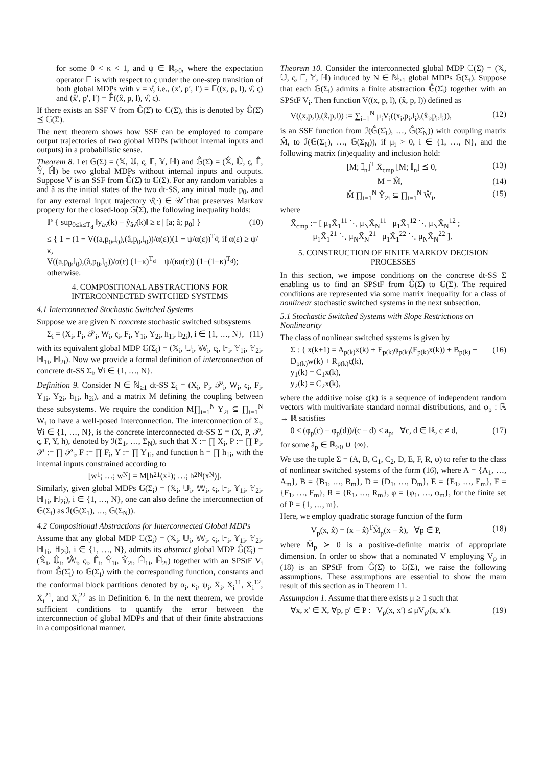for some 0 < κ < 1, and ψ ∈ ℝ<sub>≥0</sub>, where the expectation operator 𝔼 is with respect to ς under the one-step transition of both global MDPs with ν = ν̂, i.e., (x′, p′, l′) = 𝔽((x, p, l), ν̂, ς) and (x̂′, p′, l′) = 𝔽̂((x̂, p, l), ν̂, ς).
If there exists an SSF V from 𝔾̂(Σ̂) to 𝔾(Σ), this is denoted by 𝔾̂(Σ̂) ⪯ 𝔾(Σ).
The next theorem shows how SSF can be employed to compare output trajectories of two global MDPs (without internal inputs and outputs) in a probabilistic sense.
Theorem 8. Let 𝔾(Σ) = (𝕏, 𝕌, ς, 𝔽, 𝕐, ℍ) and 𝔾̂(Σ̂) = (𝕏̂, 𝕌̂, ς, 𝔽̂, 𝕐̂, ℍ̂) be two global MDPs without internal inputs and outputs. Suppose V is an SSF from 𝔾̂(Σ̂) to 𝔾(Σ). For any random variables a and â as the initial states of the two dt-SS, any initial mode p<sub>0</sub>, and for any external input trajectory ν̂(·) ∈ 𝒰̂ that preserves Markov property for the closed-loop 𝔾̂(Σ̂), the following inequality holds:
ℙ { sup<sub>0≤k≤T<sub>d</sub></sub> ‖y<sub>aν̂</sub>(k) − ŷ<sub>âν̂</sub>(k)‖ ≥ ε | [a; â; p<sub>0</sub>] } (10)
≤ { 1 − (1 − V((a,p<sub>0</sub>,l<sub>0</sub>),(â,p<sub>0</sub>,l<sub>0</sub>))/α(ε))(1 − ψ/α(ε))<sup>T<sub>d</sub></sup>; if α(ε) ≥ ψ/κ,
V((a,p<sub>0</sub>,l<sub>0</sub>),(â,p<sub>0</sub>,l<sub>0</sub>))/α(ε) (1−κ)<sup>T<sub>d</sub></sup> + ψ/(κα(ε)) (1−(1−κ)<sup>T<sub>d</sub></sup>); otherwise.
4. COMPOSITIONAL ABSTRACTIONS FOR INTERCONNECTED SWITCHED SYSTEMS
4.1 Interconnected Stochastic Switched Systems
Suppose we are given N concrete stochastic switched subsystems
Σ<sub>i</sub> = (X<sub>i</sub>, P<sub>i</sub>, 𝒫<sub>i</sub>, W<sub>i</sub>, ς<sub>i</sub>, F<sub>i</sub>, Y<sub>1i</sub>, Y<sub>2i</sub>, h<sub>1i</sub>, h<sub>2i</sub>), i ∈ {1, …, N}, (11)
with its equivalent global MDP 𝔾(Σ<sub>i</sub>) = (𝕏<sub>i</sub>, 𝕌<sub>i</sub>, 𝕎<sub>i</sub>, ς<sub>i</sub>, 𝔽<sub>i</sub>, 𝕐<sub>1i</sub>, 𝕐<sub>2i</sub>, ℍ<sub>1i</sub>, ℍ<sub>2i</sub>). Now we provide a formal definition of interconnection of concrete dt-SS Σ<sub>i</sub>, ∀i ∈ {1, …, N}.
Definition 9. Consider N ∈ ℕ<sub>≥1</sub> dt-SS Σ<sub>i</sub> = (X<sub>i</sub>, P<sub>i</sub>, 𝒫<sub>i</sub>, W<sub>i</sub>, ς<sub>i</sub>, F<sub>i</sub>, Y<sub>1i</sub>, Y<sub>2i</sub>, h<sub>1i</sub>, h<sub>2i</sub>), and a matrix M defining the coupling between these subsystems. We require the condition M∏<sub>i=1</sub><sup>N</sup> Y<sub>2i</sub> ⊆ ∏<sub>i=1</sub><sup>N</sup> W<sub>i</sub> to have a well-posed interconnection. The interconnection of Σ<sub>i</sub>, ∀i ∈ {1, …, N}, is the concrete interconnected dt-SS Σ = (X, P, 𝒫, ς, F, Y, h), denoted by ℐ(Σ<sub>1</sub>, …, Σ<sub>N</sub>), such that X := ∏ X<sub>i</sub>, P := ∏ P<sub>i</sub>, 𝒫 := ∏ 𝒫<sub>i</sub>, F := ∏ F<sub>i</sub>, Y := ∏ Y<sub>1i</sub>, and function h = ∏ h<sub>1i</sub>, with the internal inputs constrained according to
[w<sub>1</sub>; …; w<sub>N</sub>] = M[h<sub>21</sub>(x<sub>1</sub>); …; h<sub>2N</sub>(x<sub>N</sub>)].
Similarly, given global MDPs 𝔾(Σ<sub>i</sub>) = (𝕏<sub>i</sub>, 𝕌<sub>i</sub>, 𝕎<sub>i</sub>, ς<sub>i</sub>, 𝔽<sub>i</sub>, 𝕐<sub>1i</sub>, 𝕐<sub>2i</sub>, ℍ<sub>1i</sub>, ℍ<sub>2i</sub>), i ∈ {1, …, N}, one can also define the interconnection of 𝔾(Σ<sub>i</sub>) as ℐ(𝔾(Σ<sub>1</sub>), …, 𝔾(Σ<sub>N</sub>)).
4.2 Compositional Abstractions for Interconnected Global MDPs
Assume that any global MDP 𝔾(Σ<sub>i</sub>) = (𝕏<sub>i</sub>, 𝕌<sub>i</sub>, 𝕎<sub>i</sub>, ς<sub>i</sub>, 𝔽<sub>i</sub>, 𝕐<sub>1i</sub>, 𝕐<sub>2i</sub>, ℍ<sub>1i</sub>, ℍ<sub>2i</sub>), i ∈ {1, …, N}, admits its abstract global MDP 𝔾̂(Σ̂<sub>i</sub>) = (𝕏̂<sub>i</sub>, 𝕌̂<sub>i</sub>, 𝕎̂<sub>i</sub>, ς<sub>i</sub>, 𝔽̂<sub>i</sub>, 𝕐̂<sub>1i</sub>, 𝕐̂<sub>2i</sub>, ℍ̂<sub>1i</sub>, ℍ̂<sub>2i</sub>) together with an SPStF V<sub>i</sub> from 𝔾̂(Σ̂<sub>i</sub>) to 𝔾(Σ<sub>i</sub>) with the corresponding function, constants and the conformal block partitions denoted by α<sub>i</sub>, κ<sub>i</sub>, ψ<sub>i</sub>, X̄<sub>i</sub>, X̄<sub>i</sub><sup>11</sup>, X̄<sub>i</sub><sup>12</sup>, X̄<sub>i</sub><sup>21</sup>, and X̄<sub>i</sub><sup>22</sup> as in Definition 6. In the next theorem, we provide sufficient conditions to quantify the error between the interconnection of global MDPs and that of their finite abstractions in a compositional manner.
Theorem 10. Consider the interconnected global MDP 𝔾(Σ) = (𝕏, 𝕌, ς, 𝔽, 𝕐, ℍ) induced by N ∈ ℕ<sub>≥1</sub> global MDPs 𝔾(Σ<sub>i</sub>). Suppose that each 𝔾(Σ<sub>i</sub>) admits a finite abstraction 𝔾̂(Σ̂<sub>i</sub>) together with an SPStF V<sub>i</sub>. Then function V((x, p, l), (x̂, p, l)) defined as
V((x,p,l),(x̂,p,l)) := ∑<sub>i=1</sub><sup>N</sup> μ<sub>i</sub>V<sub>i</sub>((x<sub>i</sub>,p<sub>i</sub>,l<sub>i</sub>),(x̂<sub>i</sub>,p<sub>i</sub>,l<sub>i</sub>)), (12)
is an SSF function from ℐ(𝔾̂(Σ̂<sub>1</sub>), …, 𝔾̂(Σ̂<sub>N</sub>)) with coupling matrix M̂, to ℐ(𝔾(Σ<sub>1</sub>), …, 𝔾(Σ<sub>N</sub>)), if μ<sub>i</sub> > 0, i ∈ {1, …, N}, and the following matrix (in)equality and inclusion hold:
[M; 𝕀<sub>n</sub>]<sup>T</sup> X̄<sub>cmp</sub> [M; 𝕀<sub>n</sub>] ⪯ 0, (13)
M = M̂, (14)
M̂ ∏<sub>i=1</sub><sup>N</sup> Ŷ<sub>2i</sub> ⊆ ∏<sub>i=1</sub><sup>N</sup> Ŵ<sub>i</sub>, (15)
where
X̄<sub>cmp</sub> := [ μ<sub>1</sub>X̄<sub>1</sub><sup>11</sup> ⋱ μ<sub>N</sub>X̄<sub>N</sub><sup>11</sup> μ<sub>1</sub>X̄<sub>1</sub><sup>12</sup> ⋱ μ<sub>N</sub>X̄<sub>N</sub><sup>12</sup> ;
μ<sub>1</sub>X̄<sub>1</sub><sup>21</sup> ⋱ μ<sub>N</sub>X̄<sub>N</sub><sup>21</sup> μ<sub>1</sub>X̄<sub>1</sub><sup>22</sup> ⋱ μ<sub>N</sub>X̄<sub>N</sub><sup>22</sup> ].
5. CONSTRUCTION OF FINITE MARKOV DECISION PROCESSES
In this section, we impose conditions on the concrete dt-SS Σ enabling us to find an SPStF from 𝔾̂(Σ̂) to 𝔾(Σ). The required conditions are represented via some matrix inequality for a class of nonlinear stochastic switched systems in the next subsection.
5.1 Stochastic Switched Systems with Slope Restrictions on Nonlinearity
The class of nonlinear switched systems is given by
Σ : { x(k+1) = A<sub>p(k)</sub>x(k) + E<sub>p(k)</sub>φ<sub>p(k)</sub>(F<sub>p(k)</sub>x(k)) + B<sub>p(k)</sub> + D<sub>p(k)</sub>w(k) + R<sub>p(k)</sub>ς(k),
y<sub>1</sub>(k) = C<sub>1</sub>x(k),
y<sub>2</sub>(k) = C<sub>2</sub>x(k), (16)
where the additive noise ς(k) is a sequence of independent random vectors with multivariate standard normal distributions, and φ<sub>p</sub> : ℝ → ℝ satisfies
0 ≤ (φ<sub>p</sub>(c) − φ<sub>p</sub>(d))/(c − d) ≤ ā<sub>p</sub>, ∀c, d ∈ ℝ, c ≠ d, (17)
for some ā<sub>p</sub> ∈ ℝ<sub>>0</sub> ∪ {∞}.
We use the tuple Σ = (A, B, C<sub>1</sub>, C<sub>2</sub>, D, E, F, R, φ) to refer to the class of nonlinear switched systems of the form (16), where A = {A<sub>1</sub>, …, A<sub>m</sub>}, B = {B<sub>1</sub>, …, B<sub>m</sub>}, D = {D<sub>1</sub>, …, D<sub>m</sub>}, E = {E<sub>1</sub>, …, E<sub>m</sub>}, F = {F<sub>1</sub>, …, F<sub>m</sub>}, R = {R<sub>1</sub>, …, R<sub>m</sub>}, φ = {φ<sub>1</sub>, …, φ<sub>m</sub>}, for the finite set of P = {1, …, m}.
Here, we employ quadratic storage function of the form
V<sub>p</sub>(x, x̂) = (x − x̂)<sup>T</sup>M̃<sub>p</sub>(x − x̂), ∀p ∈ P, (18)
where M̃<sub>p</sub> ≻ 0 is a positive-definite matrix of appropriate dimension. In order to show that a nominated V employing V<sub>p</sub> in (18) is an SPStF from 𝔾̂(Σ̂) to 𝔾(Σ), we raise the following assumptions. These assumptions are essential to show the main result of this section as in Theorem 11.
Assumption 1. Assume that there exists μ ≥ 1 such that
∀x, x′ ∈ X, ∀p, p′ ∈ P : V<sub>p</sub>(x, x′) ≤ μV<sub>p′</sub>(x, x′). (19)